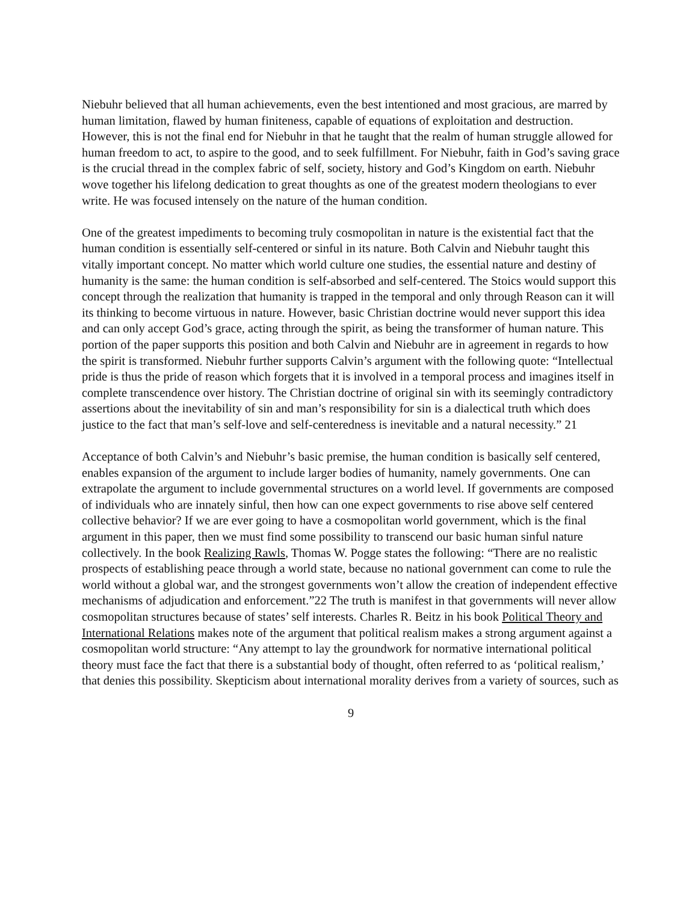Niebuhr believed that all human achievements, even the best intentioned and most gracious, are marred by human limitation, flawed by human finiteness, capable of equations of exploitation and destruction. However, this is not the final end for Niebuhr in that he taught that the realm of human struggle allowed for human freedom to act, to aspire to the good, and to seek fulfillment. For Niebuhr, faith in God’s saving grace is the crucial thread in the complex fabric of self, society, history and God’s Kingdom on earth. Niebuhr wove together his lifelong dedication to great thoughts as one of the greatest modern theologians to ever write. He was focused intensely on the nature of the human condition.
One of the greatest impediments to becoming truly cosmopolitan in nature is the existential fact that the human condition is essentially self-centered or sinful in its nature. Both Calvin and Niebuhr taught this vitally important concept. No matter which world culture one studies, the essential nature and destiny of humanity is the same: the human condition is self-absorbed and self-centered. The Stoics would support this concept through the realization that humanity is trapped in the temporal and only through Reason can it will its thinking to become virtuous in nature. However, basic Christian doctrine would never support this idea and can only accept God’s grace, acting through the spirit, as being the transformer of human nature. This portion of the paper supports this position and both Calvin and Niebuhr are in agreement in regards to how the spirit is transformed. Niebuhr further supports Calvin’s argument with the following quote: “Intellectual pride is thus the pride of reason which forgets that it is involved in a temporal process and imagines itself in complete transcendence over history. The Christian doctrine of original sin with its seemingly contradictory assertions about the inevitability of sin and man’s responsibility for sin is a dialectical truth which does justice to the fact that man’s self-love and self-centeredness is inevitable and a natural necessity.” 21
Acceptance of both Calvin’s and Niebuhr’s basic premise, the human condition is basically self centered, enables expansion of the argument to include larger bodies of humanity, namely governments. One can extrapolate the argument to include governmental structures on a world level. If governments are composed of individuals who are innately sinful, then how can one expect governments to rise above self centered collective behavior? If we are ever going to have a cosmopolitan world government, which is the final argument in this paper, then we must find some possibility to transcend our basic human sinful nature collectively. In the book Realizing Rawls, Thomas W. Pogge states the following: “There are no realistic prospects of establishing peace through a world state, because no national government can come to rule the world without a global war, and the strongest governments won’t allow the creation of independent effective mechanisms of adjudication and enforcement.”22 The truth is manifest in that governments will never allow cosmopolitan structures because of states’ self interests. Charles R. Beitz in his book Political Theory and International Relations makes note of the argument that political realism makes a strong argument against a cosmopolitan world structure: “Any attempt to lay the groundwork for normative international political theory must face the fact that there is a substantial body of thought, often referred to as ‘political realism,’ that denies this possibility. Skepticism about international morality derives from a variety of sources, such as
9